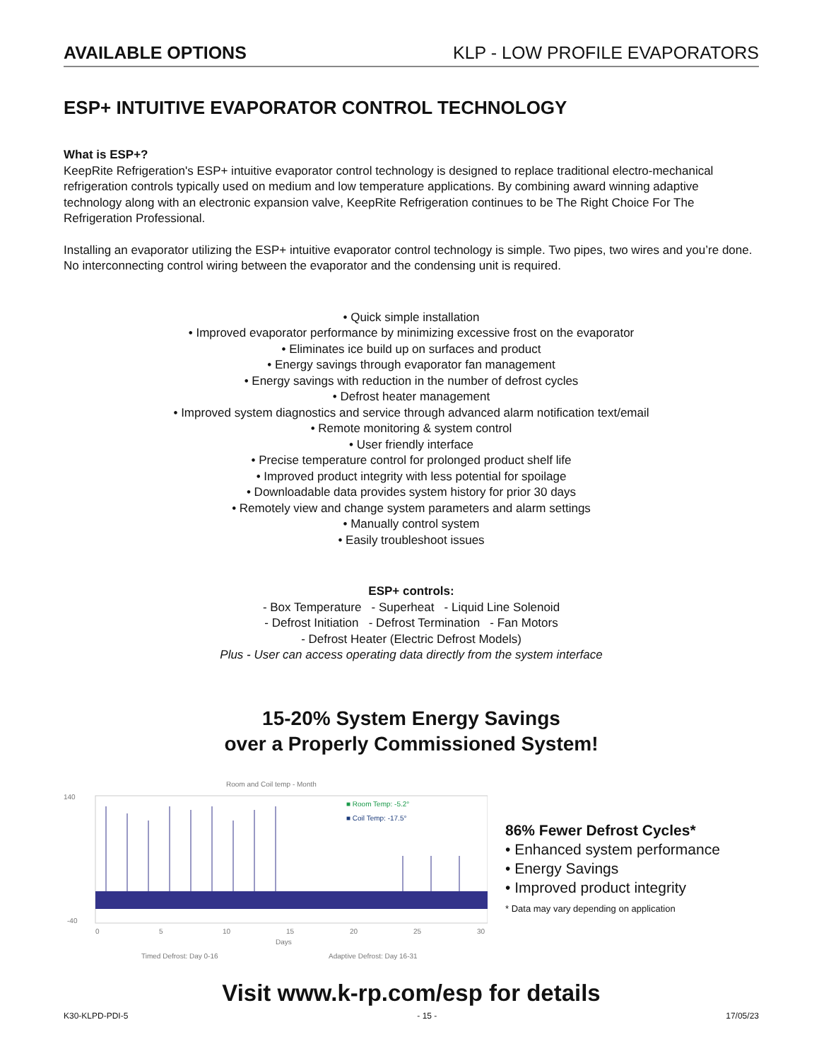AVAILABLE OPTIONS KLP - LOW PROFILE EVAPORATORS
ESP+ INTUITIVE EVAPORATOR CONTROL TECHNOLOGY
What is ESP+?
KeepRite Refrigeration's ESP+ intuitive evaporator control technology is designed to replace traditional electro-mechanical refrigeration controls typically used on medium and low temperature applications. By combining award winning adaptive technology along with an electronic expansion valve, KeepRite Refrigeration continues to be The Right Choice For The Refrigeration Professional.
Installing an evaporator utilizing the ESP+ intuitive evaporator control technology is simple. Two pipes, two wires and you’re done. No interconnecting control wiring between the evaporator and the condensing unit is required.
• Quick simple installation
• Improved evaporator performance by minimizing excessive frost on the evaporator
• Eliminates ice build up on surfaces and product
• Energy savings through evaporator fan management
• Energy savings with reduction in the number of defrost cycles
• Defrost heater management
• Improved system diagnostics and service through advanced alarm notification text/email
• Remote monitoring & system control
• User friendly interface
• Precise temperature control for prolonged product shelf life
• Improved product integrity with less potential for spoilage
• Downloadable data provides system history for prior 30 days
• Remotely view and change system parameters and alarm settings
• Manually control system
• Easily troubleshoot issues
ESP+ controls:
- Box Temperature - Superheat - Liquid Line Solenoid
- Defrost Initiation - Defrost Termination - Fan Motors
- Defrost Heater (Electric Defrost Models)
Plus - User can access operating data directly from the system interface
15-20% System Energy Savings
over a Properly Commissioned System!
Room and Coil temp - Month
140
-40
■ Room Temp: -5.2°
■ Coil Temp: -17.5°
0
5
10
15
20
25
30
Days
Timed Defrost: Day 0-16
Adaptive Defrost: Day 16-31
86% Fewer Defrost Cycles*
• Enhanced system performance
• Energy Savings
• Improved product integrity
* Data may vary depending on application
Visit www.k-rp.com/esp for details
K30-KLPD-PDI-5 - 15 - 17/05/23